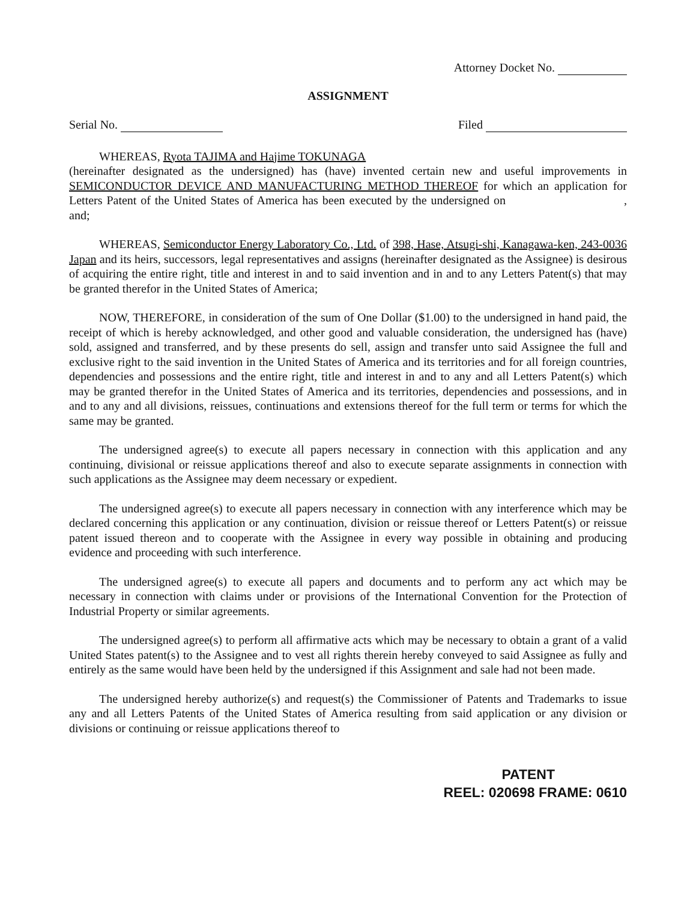Attorney Docket No.
ASSIGNMENT
Serial No. Filed
WHEREAS, Ryota TAJIMA and Hajime TOKUNAGA
(hereinafter designated as the undersigned) has (have) invented certain new and useful improvements in SEMICONDUCTOR DEVICE AND MANUFACTURING METHOD THEREOF for which an application for Letters Patent of the United States of America has been executed by the undersigned on , and;
WHEREAS, Semiconductor Energy Laboratory Co., Ltd. of 398, Hase, Atsugi-shi, Kanagawa-ken, 243-0036 Japan and its heirs, successors, legal representatives and assigns (hereinafter designated as the Assignee) is desirous of acquiring the entire right, title and interest in and to said invention and in and to any Letters Patent(s) that may be granted therefor in the United States of America;
NOW, THEREFORE, in consideration of the sum of One Dollar ($1.00) to the undersigned in hand paid, the receipt of which is hereby acknowledged, and other good and valuable consideration, the undersigned has (have) sold, assigned and transferred, and by these presents do sell, assign and transfer unto said Assignee the full and exclusive right to the said invention in the United States of America and its territories and for all foreign countries, dependencies and possessions and the entire right, title and interest in and to any and all Letters Patent(s) which may be granted therefor in the United States of America and its territories, dependencies and possessions, and in and to any and all divisions, reissues, continuations and extensions thereof for the full term or terms for which the same may be granted.
The undersigned agree(s) to execute all papers necessary in connection with this application and any continuing, divisional or reissue applications thereof and also to execute separate assignments in connection with such applications as the Assignee may deem necessary or expedient.
The undersigned agree(s) to execute all papers necessary in connection with any interference which may be declared concerning this application or any continuation, division or reissue thereof or Letters Patent(s) or reissue patent issued thereon and to cooperate with the Assignee in every way possible in obtaining and producing evidence and proceeding with such interference.
The undersigned agree(s) to execute all papers and documents and to perform any act which may be necessary in connection with claims under or provisions of the International Convention for the Protection of Industrial Property or similar agreements.
The undersigned agree(s) to perform all affirmative acts which may be necessary to obtain a grant of a valid United States patent(s) to the Assignee and to vest all rights therein hereby conveyed to said Assignee as fully and entirely as the same would have been held by the undersigned if this Assignment and sale had not been made.
The undersigned hereby authorize(s) and request(s) the Commissioner of Patents and Trademarks to issue any and all Letters Patents of the United States of America resulting from said application or any division or divisions or continuing or reissue applications thereof to
PATENT
REEL: 020698 FRAME: 0610